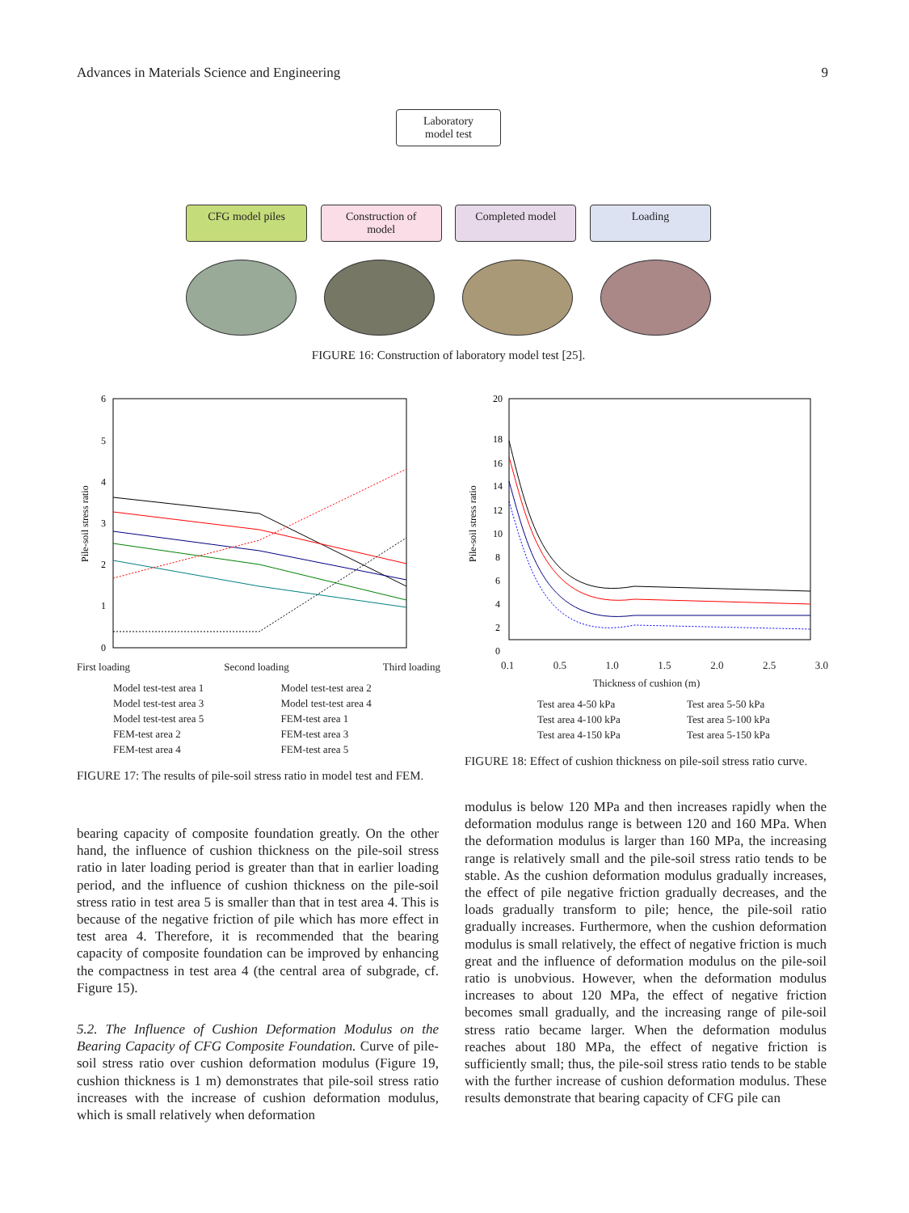Advances in Materials Science and Engineering 9
Laboratory model test
CFG model piles
Construction of model
Completed model
Loading
FIGURE 16: Construction of laboratory model test [25].
6
5
4
3
2
1
0
Pile-soil stress ratio
First loading Second loading Third loading
Model test-test area 1 Model test-test area 2 Model test-test area 3 Model test-test area 4 Model test-test area 5 FEM-test area 1 FEM-test area 2 FEM-test area 3 FEM-test area 4 FEM-test area 5
FIGURE 17: The results of pile-soil stress ratio in model test and FEM.
20
18
16
14
12
10
8
6
4
2
0
Pile-soil stress ratio
0.1 0.5 1.0 1.5 2.0 2.5 3.0
Thickness of cushion (m)
Test area 4-50 kPa Test area 5-50 kPa Test area 4-100 kPa Test area 5-100 kPa Test area 4-150 kPa Test area 5-150 kPa
FIGURE 18: Effect of cushion thickness on pile-soil stress ratio curve.
bearing capacity of composite foundation greatly. On the other hand, the influence of cushion thickness on the pile-soil stress ratio in later loading period is greater than that in earlier loading period, and the influence of cushion thickness on the pile-soil stress ratio in test area 5 is smaller than that in test area 4. This is because of the negative friction of pile which has more effect in test area 4. Therefore, it is recommended that the bearing capacity of composite foundation can be improved by enhancing the compactness in test area 4 (the central area of subgrade, cf. Figure 15).
5.2. The Influence of Cushion Deformation Modulus on the Bearing Capacity of CFG Composite Foundation. Curve of pile-soil stress ratio over cushion deformation modulus (Figure 19, cushion thickness is 1 m) demonstrates that pile-soil stress ratio increases with the increase of cushion deformation modulus, which is small relatively when deformation
modulus is below 120 MPa and then increases rapidly when the deformation modulus range is between 120 and 160 MPa. When the deformation modulus is larger than 160 MPa, the increasing range is relatively small and the pile-soil stress ratio tends to be stable. As the cushion deformation modulus gradually increases, the effect of pile negative friction gradually decreases, and the loads gradually transform to pile; hence, the pile-soil ratio gradually increases. Furthermore, when the cushion deformation modulus is small relatively, the effect of negative friction is much great and the influence of deformation modulus on the pile-soil ratio is unobvious. However, when the deformation modulus increases to about 120 MPa, the effect of negative friction becomes small gradually, and the increasing range of pile-soil stress ratio became larger. When the deformation modulus reaches about 180 MPa, the effect of negative friction is sufficiently small; thus, the pile-soil stress ratio tends to be stable with the further increase of cushion deformation modulus. These results demonstrate that bearing capacity of CFG pile can